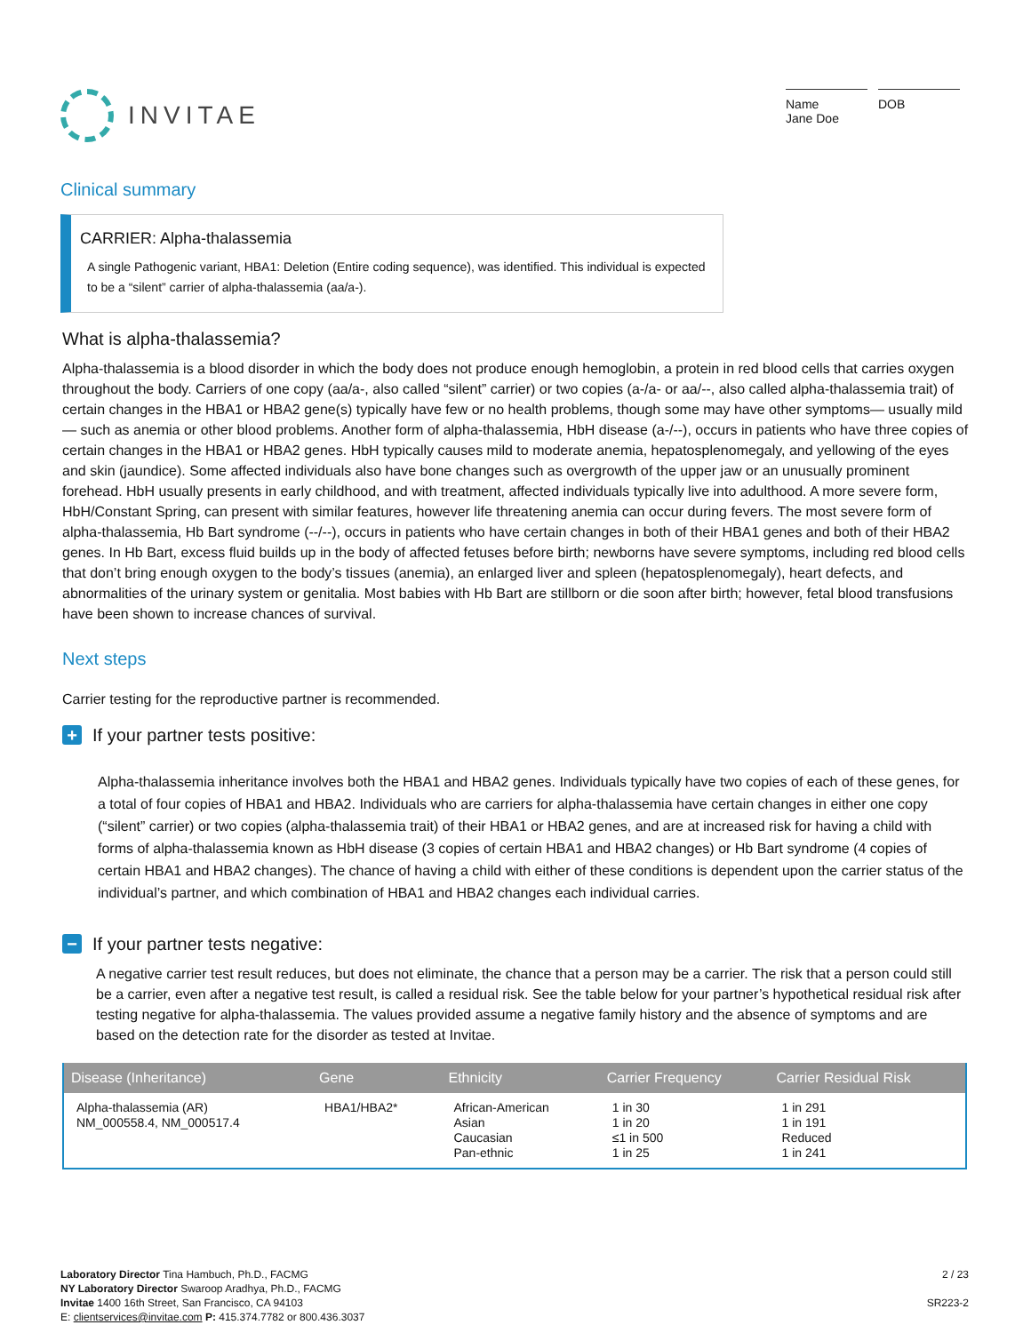INVITAE
Name
Jane Doe
DOB
Clinical summary
CARRIER: Alpha-thalassemia
A single Pathogenic variant, HBA1: Deletion (Entire coding sequence), was identified. This individual is expected to be a “silent” carrier of alpha-thalassemia (aa/a-).
What is alpha-thalassemia?
Alpha-thalassemia is a blood disorder in which the body does not produce enough hemoglobin, a protein in red blood cells that carries oxygen throughout the body. Carriers of one copy (aa/a-, also called “silent” carrier) or two copies (a-/a- or aa/--, also called alpha-thalassemia trait) of certain changes in the HBA1 or HBA2 gene(s) typically have few or no health problems, though some may have other symptoms— usually mild— such as anemia or other blood problems. Another form of alpha-thalassemia, HbH disease (a-/--), occurs in patients who have three copies of certain changes in the HBA1 or HBA2 genes. HbH typically causes mild to moderate anemia, hepatosplenomegaly, and yellowing of the eyes and skin (jaundice). Some affected individuals also have bone changes such as overgrowth of the upper jaw or an unusually prominent forehead. HbH usually presents in early childhood, and with treatment, affected individuals typically live into adulthood. A more severe form, HbH/Constant Spring, can present with similar features, however life threatening anemia can occur during fevers. The most severe form of alpha-thalassemia, Hb Bart syndrome (--/--), occurs in patients who have certain changes in both of their HBA1 genes and both of their HBA2 genes. In Hb Bart, excess fluid builds up in the body of affected fetuses before birth; newborns have severe symptoms, including red blood cells that don’t bring enough oxygen to the body’s tissues (anemia), an enlarged liver and spleen (hepatosplenomegaly), heart defects, and abnormalities of the urinary system or genitalia. Most babies with Hb Bart are stillborn or die soon after birth; however, fetal blood transfusions have been shown to increase chances of survival.
Next steps
Carrier testing for the reproductive partner is recommended.
+ If your partner tests positive:
Alpha-thalassemia inheritance involves both the HBA1 and HBA2 genes. Individuals typically have two copies of each of these genes, for a total of four copies of HBA1 and HBA2. Individuals who are carriers for alpha-thalassemia have certain changes in either one copy (“silent” carrier) or two copies (alpha-thalassemia trait) of their HBA1 or HBA2 genes, and are at increased risk for having a child with forms of alpha-thalassemia known as HbH disease (3 copies of certain HBA1 and HBA2 changes) or Hb Bart syndrome (4 copies of certain HBA1 and HBA2 changes). The chance of having a child with either of these conditions is dependent upon the carrier status of the individual’s partner, and which combination of HBA1 and HBA2 changes each individual carries.
− If your partner tests negative:
A negative carrier test result reduces, but does not eliminate, the chance that a person may be a carrier. The risk that a person could still be a carrier, even after a negative test result, is called a residual risk. See the table below for your partner’s hypothetical residual risk after testing negative for alpha-thalassemia. The values provided assume a negative family history and the absence of symptoms and are based on the detection rate for the disorder as tested at Invitae.
| Disease (Inheritance) | Gene | Ethnicity | Carrier Frequency | Carrier Residual Risk |
| --- | --- | --- | --- | --- |
| Alpha-thalassemia (AR) NM_000558.4, NM_000517.4 | HBA1/HBA2* | African-American Asian Caucasian Pan-ethnic | 1 in 30 1 in 20 ≤1 in 500 1 in 25 | 1 in 291 1 in 191 Reduced 1 in 241 |
Laboratory Director Tina Hambuch, Ph.D., FACMG
NY Laboratory Director Swaroop Aradhya, Ph.D., FACMG
Invitae 1400 16th Street, San Francisco, CA 94103
E: clientservices@invitae.com P: 415.374.7782 or 800.436.3037
2 / 23
SR223-2